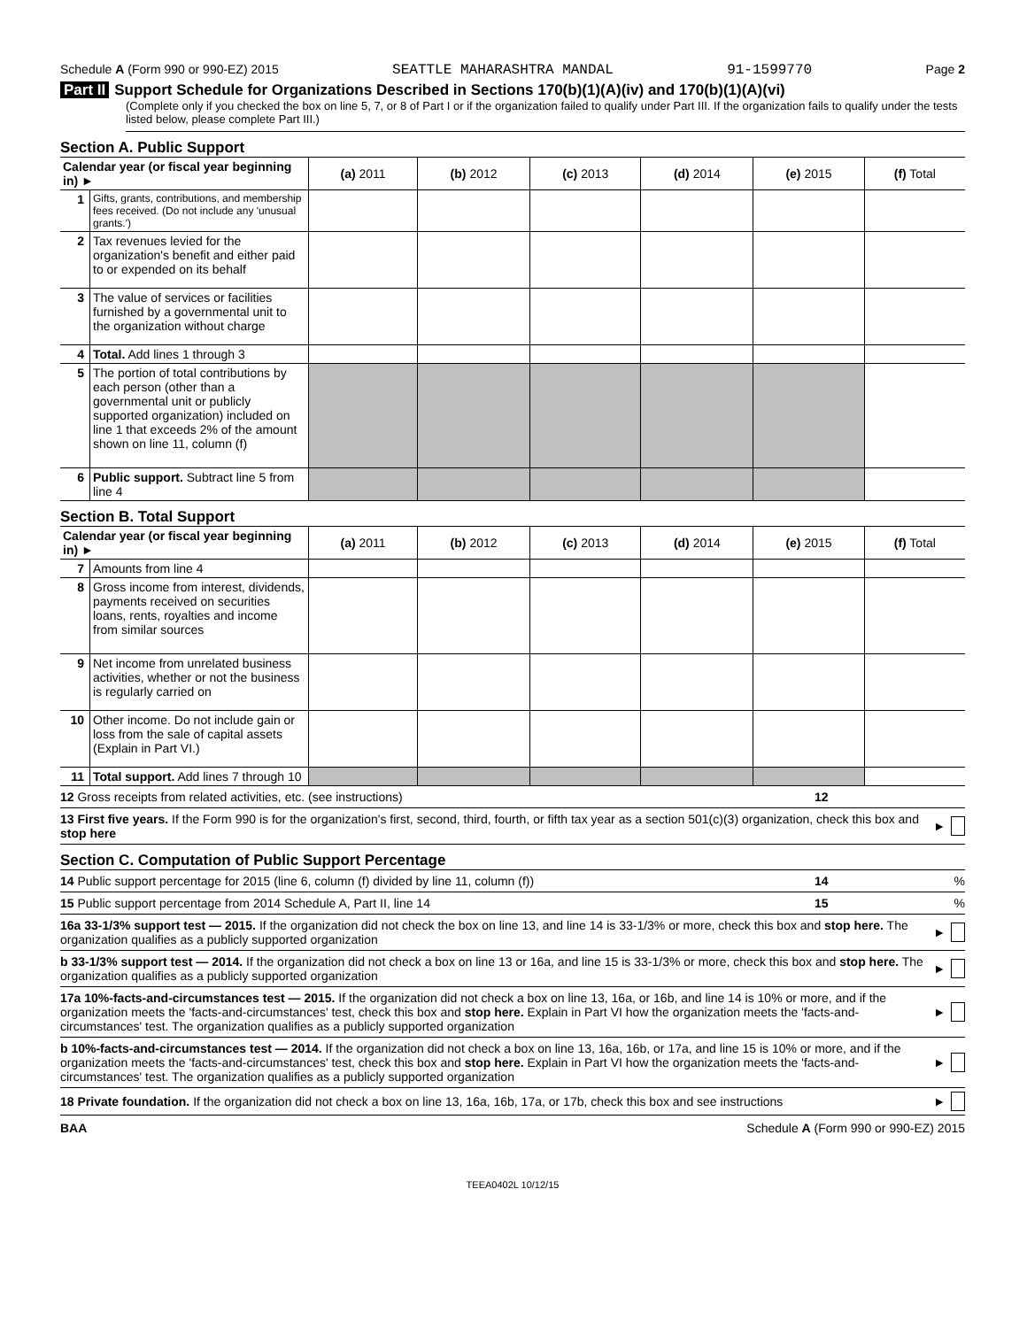Schedule A (Form 990 or 990-EZ) 2015 SEATTLE MAHARASHTRA MANDAL 91-1599770 Page 2
Part II Support Schedule for Organizations Described in Sections 170(b)(1)(A)(iv) and 170(b)(1)(A)(vi)
(Complete only if you checked the box on line 5, 7, or 8 of Part I or if the organization failed to qualify under Part III. If the organization fails to qualify under the tests listed below, please complete Part III.)
Section A. Public Support
| Calendar year (or fiscal year beginning in) ► | | (a) 2011 | (b) 2012 | (c) 2013 | (d) 2014 | (e) 2015 | (f) Total |
| --- | --- | --- | --- | --- | --- | --- | --- |
| 1 | Gifts, grants, contributions, and membership fees received. (Do not include any 'unusual grants.') | | | | | | |
| 2 | Tax revenues levied for the organization's benefit and either paid to or expended on its behalf | | | | | | |
| 3 | The value of services or facilities furnished by a governmental unit to the organization without charge | | | | | | |
| 4 | Total. Add lines 1 through 3 | | | | | | |
| 5 | The portion of total contributions by each person (other than a governmental unit or publicly supported organization) included on line 1 that exceeds 2% of the amount shown on line 11, column (f) | | | | | | |
| 6 | Public support. Subtract line 5 from line 4 | | | | | | |
Section B. Total Support
| Calendar year (or fiscal year beginning in) ► | | (a) 2011 | (b) 2012 | (c) 2013 | (d) 2014 | (e) 2015 | (f) Total |
| --- | --- | --- | --- | --- | --- | --- | --- |
| 7 | Amounts from line 4 | | | | | | |
| 8 | Gross income from interest, dividends, payments received on securities loans, rents, royalties and income from similar sources | | | | | | |
| 9 | Net income from unrelated business activities, whether or not the business is regularly carried on | | | | | | |
| 10 | Other income. Do not include gain or loss from the sale of capital assets (Explain in Part VI.) | | | | | | |
| 11 | Total support. Add lines 7 through 10 | | | | | | |
12 Gross receipts from related activities, etc. (see instructions) 12
13 First five years. If the Form 990 is for the organization's first, second, third, fourth, or fifth tax year as a section 501(c)(3) organization, check this box and stop here ►
Section C. Computation of Public Support Percentage
14 Public support percentage for 2015 (line 6, column (f) divided by line 11, column (f)) 14%
15 Public support percentage from 2014 Schedule A, Part II, line 14 15%
16a 33-1/3% support test — 2015. If the organization did not check the box on line 13, and line 14 is 33-1/3% or more, check this box and stop here. The organization qualifies as a publicly supported organization ►
b 33-1/3% support test — 2014. If the organization did not check a box on line 13 or 16a, and line 15 is 33-1/3% or more, check this box and stop here. The organization qualifies as a publicly supported organization ►
17a 10%-facts-and-circumstances test — 2015. If the organization did not check a box on line 13, 16a, or 16b, and line 14 is 10% or more, and if the organization meets the 'facts-and-circumstances' test, check this box and stop here. Explain in Part VI how the organization meets the 'facts-and-circumstances' test. The organization qualifies as a publicly supported organization ►
b 10%-facts-and-circumstances test — 2014. If the organization did not check a box on line 13, 16a, 16b, or 17a, and line 15 is 10% or more, and if the organization meets the 'facts-and-circumstances' test, check this box and stop here. Explain in Part VI how the organization meets the 'facts-and-circumstances' test. The organization qualifies as a publicly supported organization ►
18 Private foundation. If the organization did not check a box on line 13, 16a, 16b, 17a, or 17b, check this box and see instructions ►
BAA Schedule A (Form 990 or 990-EZ) 2015
TEEA0402L 10/12/15